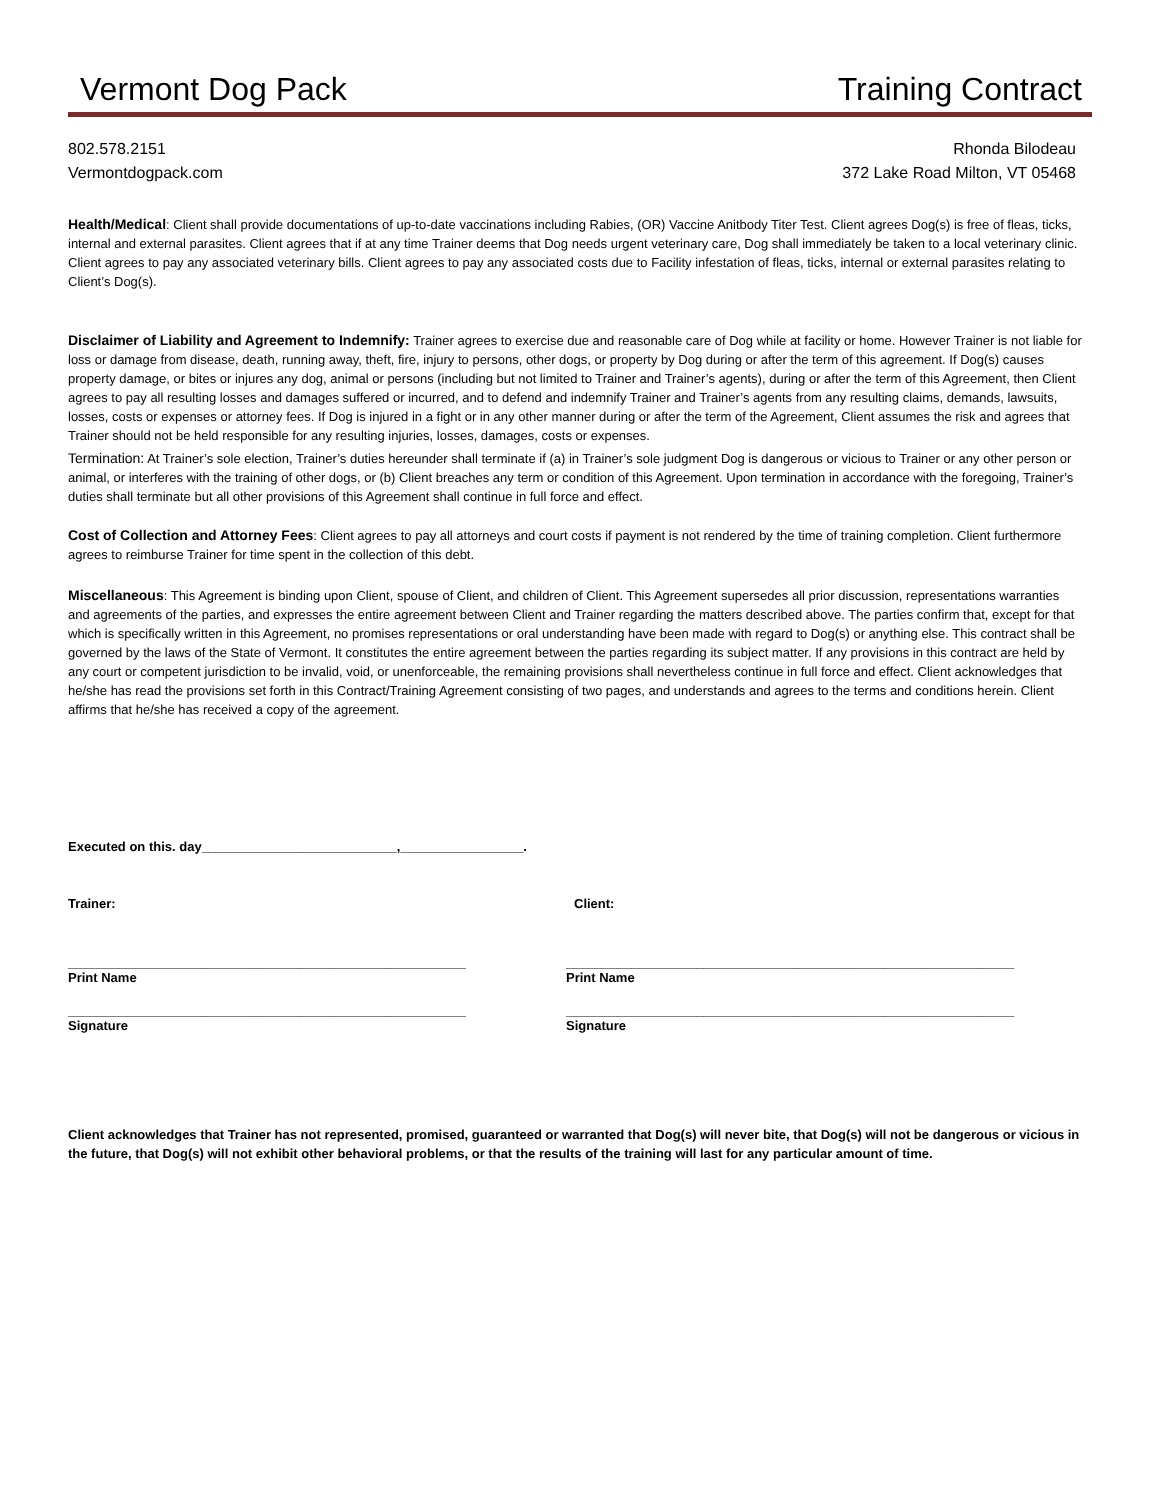Vermont Dog Pack Training Contract
802.578.2151
Vermontdogpack.com
Rhonda Bilodeau
372 Lake Road Milton, VT 05468
Health/Medical: Client shall provide documentations of up-to-date vaccinations including Rabies, (OR) Vaccine Anitbody Titer Test. Client agrees Dog(s) is free of fleas, ticks, internal and external parasites. Client agrees that if at any time Trainer deems that Dog needs urgent veterinary care, Dog shall immediately be taken to a local veterinary clinic. Client agrees to pay any associated veterinary bills. Client agrees to pay any associated costs due to Facility infestation of fleas, ticks, internal or external parasites relating to Client’s Dog(s).
Disclaimer of Liability and Agreement to Indemnify: Trainer agrees to exercise due and reasonable care of Dog while at facility or home. However Trainer is not liable for loss or damage from disease, death, running away, theft, fire, injury to persons, other dogs, or property by Dog during or after the term of this agreement. If Dog(s) causes property damage, or bites or injures any dog, animal or persons (including but not limited to Trainer and Trainer’s agents), during or after the term of this Agreement, then Client agrees to pay all resulting losses and damages suffered or incurred, and to defend and indemnify Trainer and Trainer’s agents from any resulting claims, demands, lawsuits, losses, costs or expenses or attorney fees. If Dog is injured in a fight or in any other manner during or after the term of the Agreement, Client assumes the risk and agrees that Trainer should not be held responsible for any resulting injuries, losses, damages, costs or expenses.
Termination: At Trainer’s sole election, Trainer’s duties hereunder shall terminate if (a) in Trainer’s sole judgment Dog is dangerous or vicious to Trainer or any other person or animal, or interferes with the training of other dogs, or (b) Client breaches any term or condition of this Agreement. Upon termination in accordance with the foregoing, Trainer’s duties shall terminate but all other provisions of this Agreement shall continue in full force and effect.
Cost of Collection and Attorney Fees: Client agrees to pay all attorneys and court costs if payment is not rendered by the time of training completion. Client furthermore agrees to reimburse Trainer for time spent in the collection of this debt.
Miscellaneous: This Agreement is binding upon Client, spouse of Client, and children of Client. This Agreement supersedes all prior discussion, representations warranties and agreements of the parties, and expresses the entire agreement between Client and Trainer regarding the matters described above. The parties confirm that, except for that which is specifically written in this Agreement, no promises representations or oral understanding have been made with regard to Dog(s) or anything else. This contract shall be governed by the laws of the State of Vermont. It constitutes the entire agreement between the parties regarding its subject matter. If any provisions in this contract are held by any court or competent jurisdiction to be invalid, void, or unenforceable, the remaining provisions shall nevertheless continue in full force and effect. Client acknowledges that he/she has read the provisions set forth in this Contract/Training Agreement consisting of two pages, and understands and agrees to the terms and conditions herein. Client affirms that he/she has received a copy of the agreement.
Executed on this. day___________________________,_________________.
Trainer: Client:
_______________________________________________________
Print Name
______________________________________________________________
Print Name
_______________________________________________________
Signature
______________________________________________________________
Signature
Client acknowledges that Trainer has not represented, promised, guaranteed or warranted that Dog(s) will never bite, that Dog(s) will not be dangerous or vicious in the future, that Dog(s) will not exhibit other behavioral problems, or that the results of the training will last for any particular amount of time.